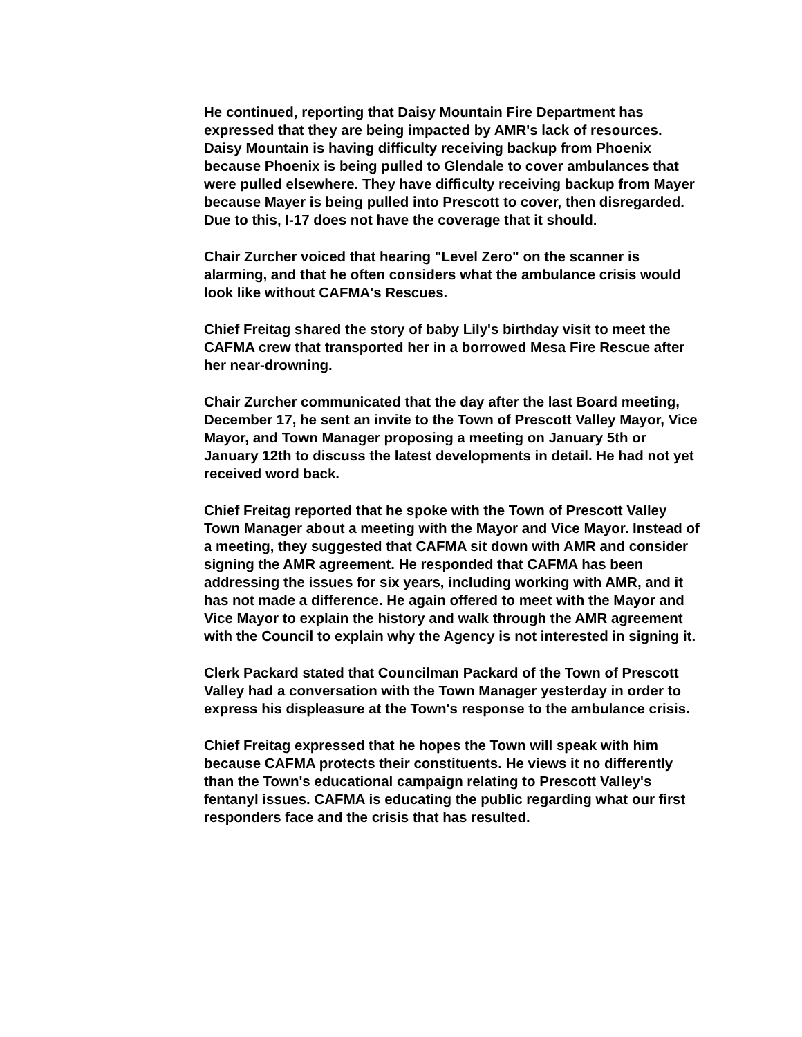He continued, reporting that Daisy Mountain Fire Department has expressed that they are being impacted by AMR's lack of resources. Daisy Mountain is having difficulty receiving backup from Phoenix because Phoenix is being pulled to Glendale to cover ambulances that were pulled elsewhere. They have difficulty receiving backup from Mayer because Mayer is being pulled into Prescott to cover, then disregarded. Due to this, I-17 does not have the coverage that it should.
Chair Zurcher voiced that hearing "Level Zero" on the scanner is alarming, and that he often considers what the ambulance crisis would look like without CAFMA's Rescues.
Chief Freitag shared the story of baby Lily's birthday visit to meet the CAFMA crew that transported her in a borrowed Mesa Fire Rescue after her near-drowning.
Chair Zurcher communicated that the day after the last Board meeting, December 17, he sent an invite to the Town of Prescott Valley Mayor, Vice Mayor, and Town Manager proposing a meeting on January 5th or January 12th to discuss the latest developments in detail. He had not yet received word back.
Chief Freitag reported that he spoke with the Town of Prescott Valley Town Manager about a meeting with the Mayor and Vice Mayor. Instead of a meeting, they suggested that CAFMA sit down with AMR and consider signing the AMR agreement. He responded that CAFMA has been addressing the issues for six years, including working with AMR, and it has not made a difference. He again offered to meet with the Mayor and Vice Mayor to explain the history and walk through the AMR agreement with the Council to explain why the Agency is not interested in signing it.
Clerk Packard stated that Councilman Packard of the Town of Prescott Valley had a conversation with the Town Manager yesterday in order to express his displeasure at the Town's response to the ambulance crisis.
Chief Freitag expressed that he hopes the Town will speak with him because CAFMA protects their constituents. He views it no differently than the Town's educational campaign relating to Prescott Valley's fentanyl issues. CAFMA is educating the public regarding what our first responders face and the crisis that has resulted.